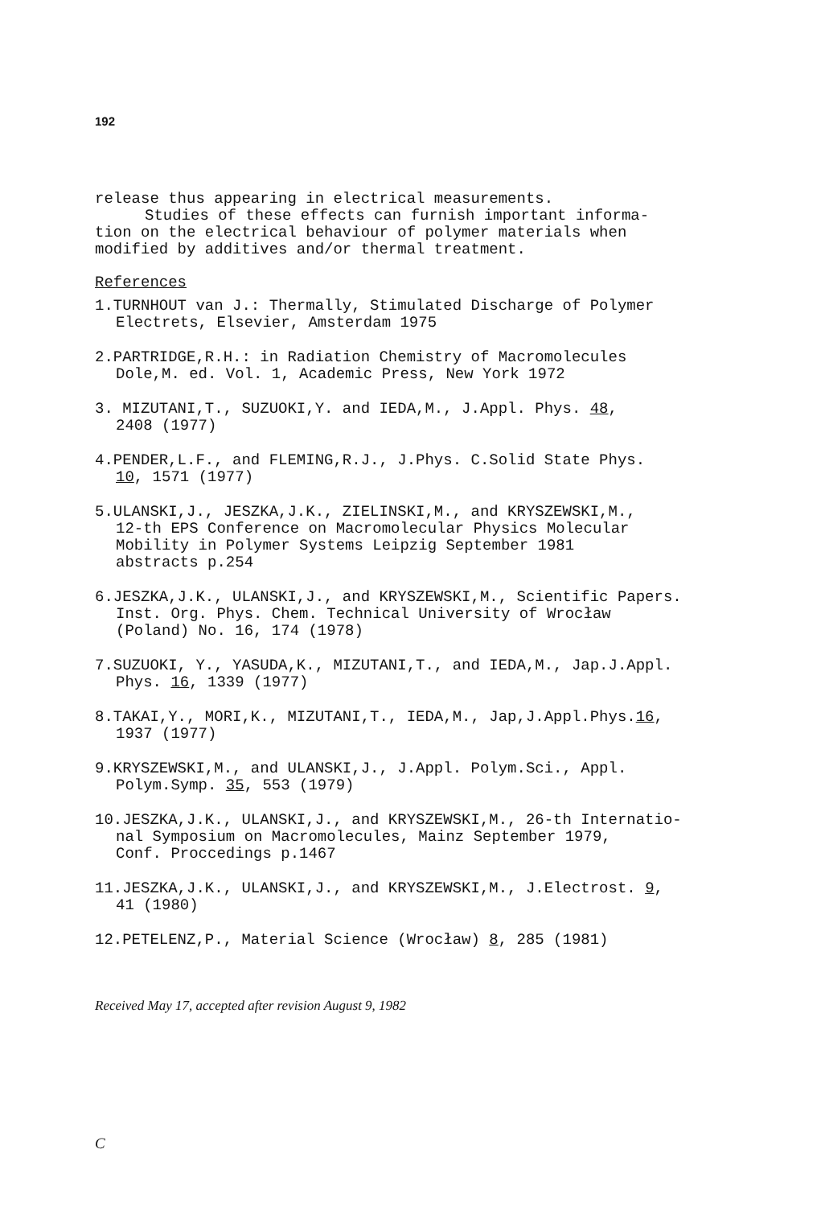192
release thus appearing in electrical measurements.
Studies of these effects can furnish important informa-
tion on the electrical behaviour of polymer materials when
modified by additives and/or thermal treatment.
References
1.TURNHOUT van J.: Thermally, Stimulated Discharge of Polymer
Electrets, Elsevier, Amsterdam 1975
2.PARTRIDGE,R.H.: in Radiation Chemistry of Macromolecules
Dole,M. ed. Vol. 1, Academic Press, New York 1972
3. MIZUTANI,T., SUZUOKI,Y. and IEDA,M., J.Appl. Phys. 48,
2408 (1977)
4.PENDER,L.F., and FLEMING,R.J., J.Phys. C.Solid State Phys.
10, 1571 (1977)
5.ULANSKI,J., JESZKA,J.K., ZIELINSKI,M., and KRYSZEWSKI,M.,
12-th EPS Conference on Macromolecular Physics Molecular
Mobility in Polymer Systems Leipzig September 1981
abstracts p.254
6.JESZKA,J.K., ULANSKI,J., and KRYSZEWSKI,M., Scientific Papers.
Inst. Org. Phys. Chem. Technical University of Wrocław
(Poland) No. 16, 174 (1978)
7.SUZUOKI, Y., YASUDA,K., MIZUTANI,T., and IEDA,M., Jap.J.Appl.
Phys. 16, 1339 (1977)
8.TAKAI,Y., MORI,K., MIZUTANI,T., IEDA,M., Jap,J.Appl.Phys.16,
1937 (1977)
9.KRYSZEWSKI,M., and ULANSKI,J., J.Appl. Polym.Sci., Appl.
Polym.Symp. 35, 553 (1979)
10.JESZKA,J.K., ULANSKI,J., and KRYSZEWSKI,M., 26-th Internatio-
nal Symposium on Macromolecules, Mainz September 1979,
Conf. Proccedings p.1467
11.JESZKA,J.K., ULANSKI,J., and KRYSZEWSKI,M., J.Electrost. 9,
41 (1980)
12.PETELENZ,P., Material Science (Wrocław) 8, 285 (1981)
Received May 17, accepted after revision August 9, 1982
C